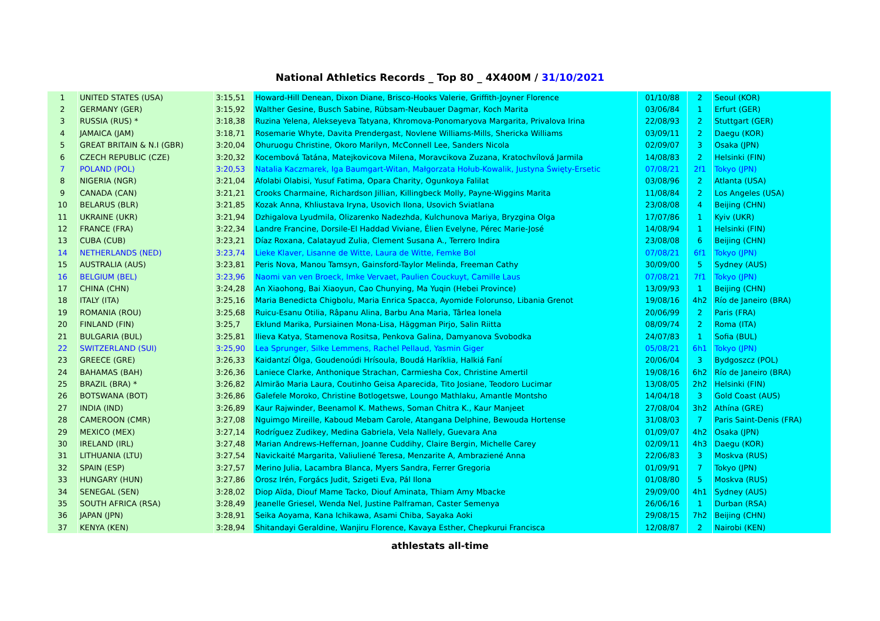National Athletics Records _ Top 80 _ 4X400M / 31/10/2021
| 1 | UNITED STATES (USA) | 3:15,51 | Howard-Hill Denean, Dixon Diane, Brisco-Hooks Valerie, Griffith-Joyner Florence | 01/10/88 | 2 | Seoul (KOR) |
| 2 | GERMANY (GER) | 3:15,92 | Walther Gesine, Busch Sabine, Rübsam-Neubauer Dagmar, Koch Marita | 03/06/84 | 1 | Erfurt (GER) |
| 3 | RUSSIA (RUS) * | 3:18,38 | Ruzina Yelena, Alekseyeva Tatyana, Khromova-Ponomaryova Margarita, Privalova Irina | 22/08/93 | 2 | Stuttgart (GER) |
| 4 | JAMAICA (JAM) | 3:18,71 | Rosemarie Whyte, Davita Prendergast, Novlene Williams-Mills, Shericka Williams | 03/09/11 | 2 | Daegu (KOR) |
| 5 | GREAT BRITAIN & N.I (GBR) | 3:20,04 | Ohuruogu Christine, Okoro Marilyn, McConnell Lee, Sanders Nicola | 02/09/07 | 3 | Osaka (JPN) |
| 6 | CZECH REPUBLIC (CZE) | 3:20,32 | Kocembová Tatána, Matejkovicova Milena, Moravcikova Zuzana, Kratochvílová Jarmila | 14/08/83 | 2 | Helsinki (FIN) |
| 7 | POLAND (POL) | 3:20,53 | Natalia Kaczmarek, Iga Baumgart-Witan, Małgorzata Hołub-Kowalik, Justyna Święty-Ersetic | 07/08/21 | 2f1 | Tokyo (JPN) |
| 8 | NIGERIA (NGR) | 3:21,04 | Afolabi Olabisi, Yusuf Fatima, Opara Charity, Ogunkoya Falilat | 03/08/96 | 2 | Atlanta (USA) |
| 9 | CANADA (CAN) | 3:21,21 | Crooks Charmaine, Richardson Jillian, Killingbeck Molly, Payne-Wiggins Marita | 11/08/84 | 2 | Los Angeles (USA) |
| 10 | BELARUS (BLR) | 3:21,85 | Kozak Anna, Khliustava Iryna, Usovich Ilona, Usovich Sviatlana | 23/08/08 | 4 | Beijing (CHN) |
| 11 | UKRAINE (UKR) | 3:21,94 | Dzhigalova Lyudmila, Olizarenko Nadezhda, Kulchunova Mariya, Bryzgina Olga | 17/07/86 | 1 | Kyiv (UKR) |
| 12 | FRANCE (FRA) | 3:22,34 | Landre Francine, Dorsile-El Haddad Viviane, Élien Evelyne, Pérec Marie-José | 14/08/94 | 1 | Helsinki (FIN) |
| 13 | CUBA (CUB) | 3:23,21 | Díaz Roxana, Calatayud Zulia, Clement Susana A., Terrero Indira | 23/08/08 | 6 | Beijing (CHN) |
| 14 | NETHERLANDS (NED) | 3:23,74 | Lieke Klaver, Lisanne de Witte, Laura de Witte, Femke Bol | 07/08/21 | 6f1 | Tokyo (JPN) |
| 15 | AUSTRALIA (AUS) | 3:23,81 | Peris Nova, Manou Tamsyn, Gainsford-Taylor Melinda, Freeman Cathy | 30/09/00 | 5 | Sydney (AUS) |
| 16 | BELGIUM (BEL) | 3:23,96 | Naomi van ven Broeck, Imke Vervaet, Paulien Couckuyt, Camille Laus | 07/08/21 | 7f1 | Tokyo (JPN) |
| 17 | CHINA (CHN) | 3:24,28 | An Xiaohong, Bai Xiaoyun, Cao Chunying, Ma Yuqin (Hebei Province) | 13/09/93 | 1 | Beijing (CHN) |
| 18 | ITALY (ITA) | 3:25,16 | Maria Benedicta Chigbolu, Maria Enrica Spacca, Ayomide Folorunso, Libania Grenot | 19/08/16 | 4h2 | Río de Janeiro (BRA) |
| 19 | ROMANIA (ROU) | 3:25,68 | Ruicu-Esanu Otilia, Râpanu Alina, Barbu Ana Maria, Târlea Ionela | 20/06/99 | 2 | Paris (FRA) |
| 20 | FINLAND (FIN) | 3:25,7 | Eklund Marika, Pursiainen Mona-Lisa, Häggman Pirjo, Salin Riitta | 08/09/74 | 2 | Roma (ITA) |
| 21 | BULGARIA (BUL) | 3:25,81 | Ilieva Katya, Stamenova Rositsa, Penkova Galina, Damyanova Svobodka | 24/07/83 | 1 | Sofia (BUL) |
| 22 | SWITZERLAND (SUI) | 3:25,90 | Lea Sprunger, Silke Lemmens, Rachel Pellaud, Yasmin Giger | 05/08/21 | 6h1 | Tokyo (JPN) |
| 23 | GREECE (GRE) | 3:26,33 | Kaidantzí Ólga, Goudenoúdi Hrísoula, Boudá Haríklia, Halkiá Faní | 20/06/04 | 3 | Bydgoszcz (POL) |
| 24 | BAHAMAS (BAH) | 3:26,36 | Laniece Clarke, Anthonique Strachan, Carmiesha Cox, Christine Amertil | 19/08/16 | 6h2 | Río de Janeiro (BRA) |
| 25 | BRAZIL (BRA) * | 3:26,82 | Almirão Maria Laura, Coutinho Geisa Aparecida, Tito Josiane, Teodoro Lucimar | 13/08/05 | 2h2 | Helsinki (FIN) |
| 26 | BOTSWANA (BOT) | 3:26,86 | Galefele Moroko, Christine Botlogetswe, Loungo Mathlaku, Amantle Montsho | 14/04/18 | 3 | Gold Coast (AUS) |
| 27 | INDIA (IND) | 3:26,89 | Kaur Rajwinder, Beenamol K. Mathews, Soman Chitra K., Kaur Manjeet | 27/08/04 | 3h2 | Athína (GRE) |
| 28 | CAMEROON (CMR) | 3:27,08 | Nguimgo Mireille, Kaboud Mebam Carole, Atangana Delphine, Bewouda Hortense | 31/08/03 | 7 | Paris Saint-Denis (FRA) |
| 29 | MEXICO (MEX) | 3:27,14 | Rodríguez Zudikey, Medina Gabriela, Vela Nallely, Guevara Ana | 01/09/07 | 4h2 | Osaka (JPN) |
| 30 | IRELAND (IRL) | 3:27,48 | Marian Andrews-Heffernan, Joanne Cuddihy, Claire Bergin, Michelle Carey | 02/09/11 | 4h3 | Daegu (KOR) |
| 31 | LITHUANIA (LTU) | 3:27,54 | Navickaité Margarita, Valiuliené Teresa, Menzarite A, Ambraziené Anna | 22/06/83 | 3 | Moskva (RUS) |
| 32 | SPAIN (ESP) | 3:27,57 | Merino Julia, Lacambra Blanca, Myers Sandra, Ferrer Gregoria | 01/09/91 | 7 | Tokyo (JPN) |
| 33 | HUNGARY (HUN) | 3:27,86 | Orosz Irén, Forgács Judit, Szigeti Eva, Pál Ilona | 01/08/80 | 5 | Moskva (RUS) |
| 34 | SENEGAL (SEN) | 3:28,02 | Diop Aïda, Diouf Mame Tacko, Diouf Aminata, Thiam Amy Mbacke | 29/09/00 | 4h1 | Sydney (AUS) |
| 35 | SOUTH AFRICA (RSA) | 3:28,49 | Jeanelle Griesel, Wenda Nel, Justine Palframan, Caster Semenya | 26/06/16 | 1 | Durban (RSA) |
| 36 | JAPAN (JPN) | 3:28,91 | Seika Aoyama, Kana Ichikawa, Asami Chiba, Sayaka Aoki | 29/08/15 | 7h2 | Beijing (CHN) |
| 37 | KENYA (KEN) | 3:28,94 | Shitandayi Geraldine, Wanjiru Florence, Kavaya Esther, Chepkurui Francisca | 12/08/87 | 2 | Nairobi (KEN) |
athlestats all-time